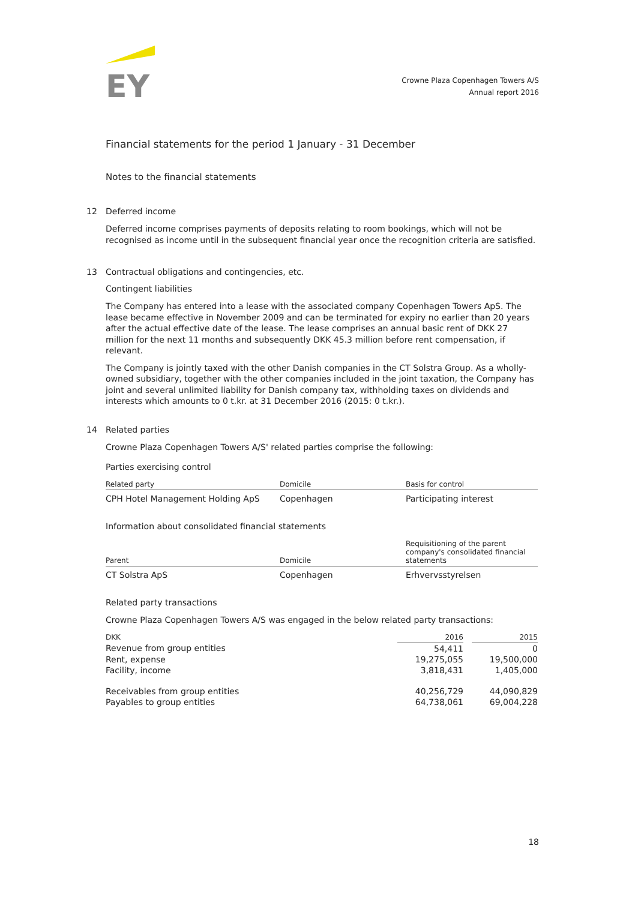EY
Crowne Plaza Copenhagen Towers A/S
Annual report 2016
Financial statements for the period 1 January - 31 December
Notes to the financial statements
12
Deferred income
Deferred income comprises payments of deposits relating to room bookings, which will not be recognised as income until in the subsequent financial year once the recognition criteria are satisfied.
13
Contractual obligations and contingencies, etc.
Contingent liabilities
The Company has entered into a lease with the associated company Copenhagen Towers ApS. The lease became effective in November 2009 and can be terminated for expiry no earlier than 20 years after the actual effective date of the lease. The lease comprises an annual basic rent of DKK 27 million for the next 11 months and subsequently DKK 45.3 million before rent compensation, if relevant.
The Company is jointly taxed with the other Danish companies in the CT Solstra Group. As a wholly-owned subsidiary, together with the other companies included in the joint taxation, the Company has joint and several unlimited liability for Danish company tax, withholding taxes on dividends and interests which amounts to 0 t.kr. at 31 December 2016 (2015: 0 t.kr.).
14
Related parties
Crowne Plaza Copenhagen Towers A/S' related parties comprise the following:
Parties exercising control
| Related party | Domicile | Basis for control |
| --- | --- | --- |
| CPH Hotel Management Holding ApS | Copenhagen | Participating interest |
Information about consolidated financial statements
| Parent | Domicile | Requisitioning of the parent company's consolidated financial statements |
| --- | --- | --- |
| CT Solstra ApS | Copenhagen | Erhvervsstyrelsen |
Related party transactions
Crowne Plaza Copenhagen Towers A/S was engaged in the below related party transactions:
| DKK | 2016 | | 2015 |
| --- | --- | --- | --- |
| Revenue from group entities | 54,411 | | 0 |
| Rent, expense | 19,275,055 | | 19,500,000 |
| Facility, income | 3,818,431 | | 1,405,000 |
| Receivables from group entities | 40,256,729 | | 44,090,829 |
| Payables to group entities | 64,738,061 | | 69,004,228 |
18